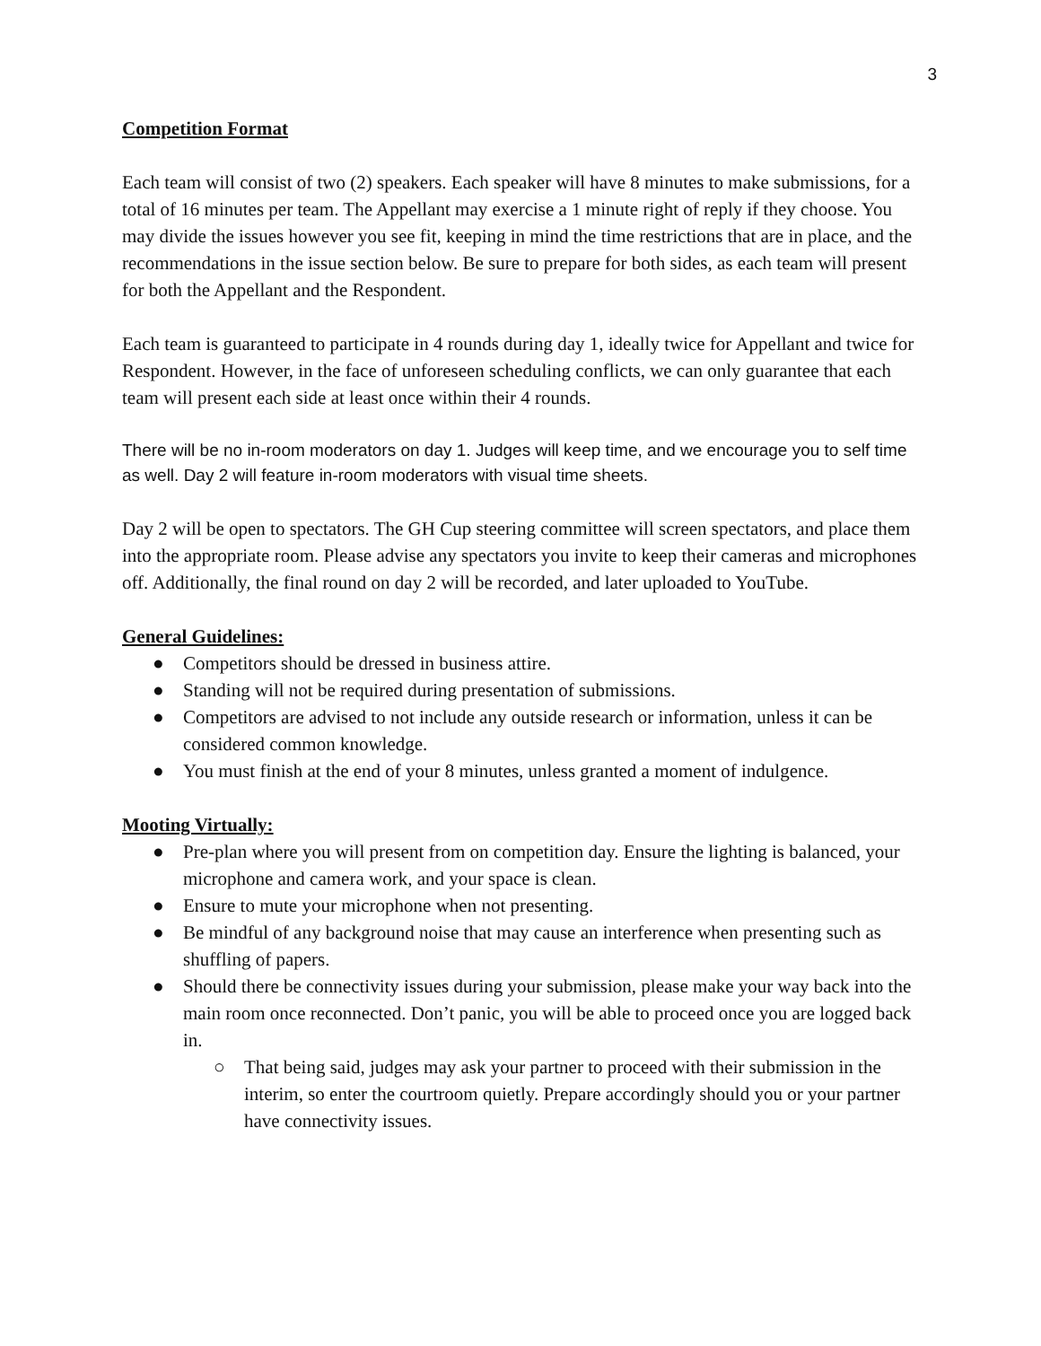3
Competition Format
Each team will consist of two (2) speakers. Each speaker will have 8 minutes to make submissions, for a total of 16 minutes per team. The Appellant may exercise a 1 minute right of reply if they choose. You may divide the issues however you see fit, keeping in mind the time restrictions that are in place, and the recommendations in the issue section below. Be sure to prepare for both sides, as each team will present for both the Appellant and the Respondent.
Each team is guaranteed to participate in 4 rounds during day 1, ideally twice for Appellant and twice for Respondent. However, in the face of unforeseen scheduling conflicts, we can only guarantee that each team will present each side at least once within their 4 rounds.
There will be no in-room moderators on day 1. Judges will keep time, and we encourage you to self time as well. Day 2 will feature in-room moderators with visual time sheets.
Day 2 will be open to spectators. The GH Cup steering committee will screen spectators, and place them into the appropriate room. Please advise any spectators you invite to keep their cameras and microphones off. Additionally, the final round on day 2 will be recorded, and later uploaded to YouTube.
General Guidelines:
● Competitors should be dressed in business attire.
● Standing will not be required during presentation of submissions.
● Competitors are advised to not include any outside research or information, unless it can be considered common knowledge.
● You must finish at the end of your 8 minutes, unless granted a moment of indulgence.
Mooting Virtually:
● Pre-plan where you will present from on competition day. Ensure the lighting is balanced, your microphone and camera work, and your space is clean.
● Ensure to mute your microphone when not presenting.
● Be mindful of any background noise that may cause an interference when presenting such as shuffling of papers.
● Should there be connectivity issues during your submission, please make your way back into the main room once reconnected. Don’t panic, you will be able to proceed once you are logged back in.
○ That being said, judges may ask your partner to proceed with their submission in the interim, so enter the courtroom quietly. Prepare accordingly should you or your partner have connectivity issues.